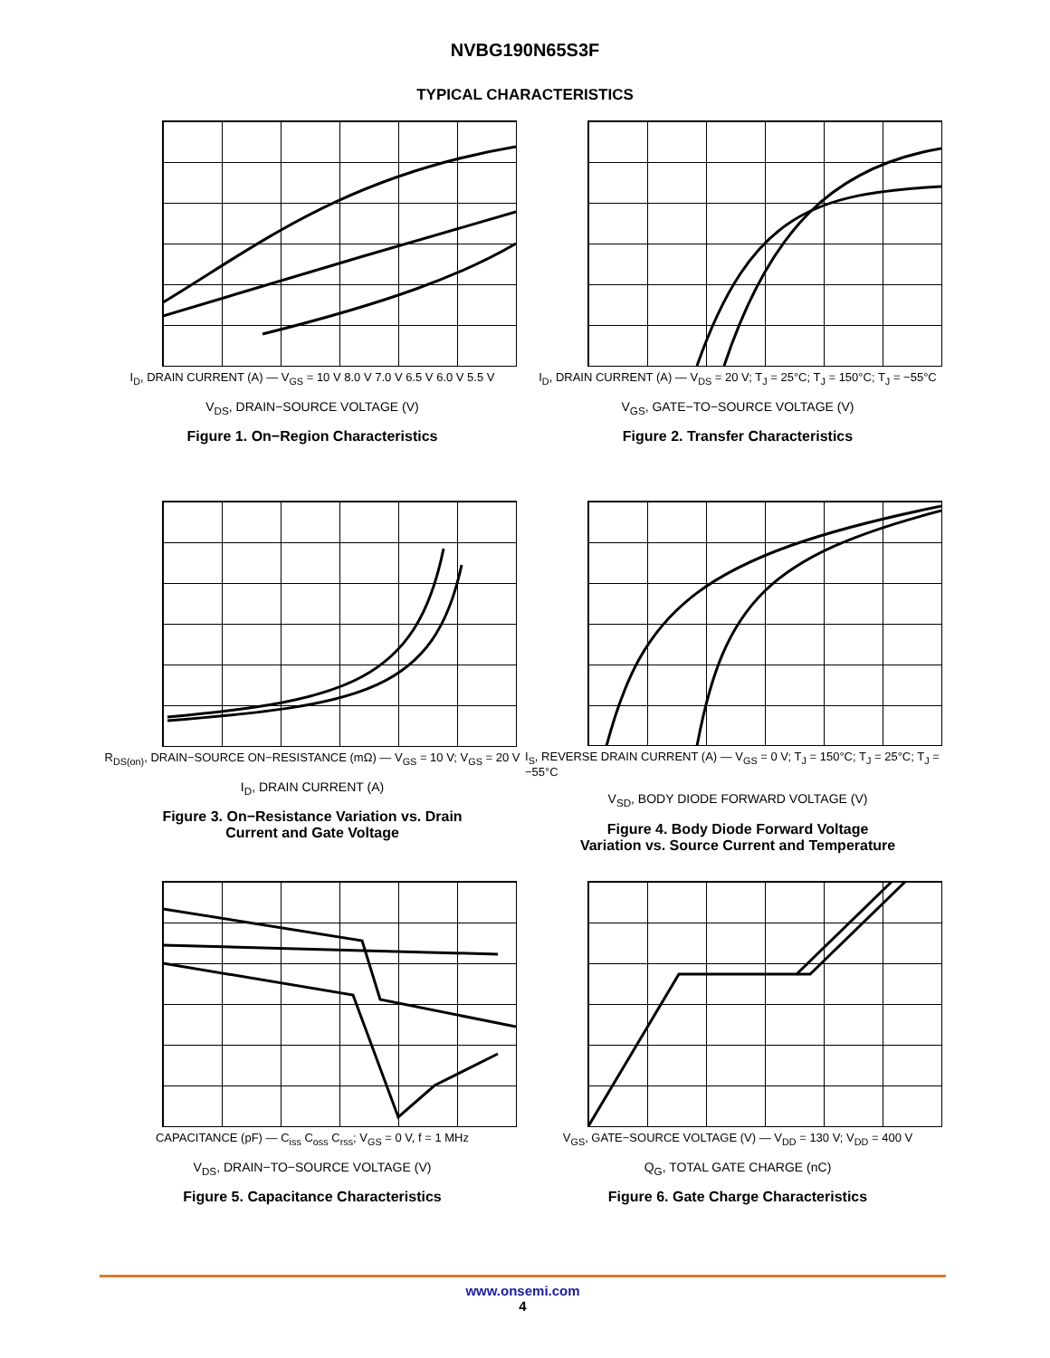NVBG190N65S3F
TYPICAL CHARACTERISTICS
I<sub>D</sub>, DRAIN CURRENT (A) — V<sub>GS</sub> = 10 V 8.0 V 7.0 V 6.5 V 6.0 V 5.5 V
V<sub>DS</sub>, DRAIN−SOURCE VOLTAGE (V)
Figure 1. On−Region Characteristics
I<sub>D</sub>, DRAIN CURRENT (A) — V<sub>DS</sub> = 20 V; T<sub>J</sub> = 25°C; T<sub>J</sub> = 150°C; T<sub>J</sub> = −55°C
V<sub>GS</sub>, GATE−TO−SOURCE VOLTAGE (V)
Figure 2. Transfer Characteristics
R<sub>DS(on)</sub>, DRAIN−SOURCE ON−RESISTANCE (mΩ) — V<sub>GS</sub> = 10 V; V<sub>GS</sub> = 20 V
I<sub>D</sub>, DRAIN CURRENT (A)
Figure 3. On−Resistance Variation vs. Drain
Current and Gate Voltage
I<sub>S</sub>, REVERSE DRAIN CURRENT (A) — V<sub>GS</sub> = 0 V; T<sub>J</sub> = 150°C; T<sub>J</sub> = 25°C; T<sub>J</sub> = −55°C
V<sub>SD</sub>, BODY DIODE FORWARD VOLTAGE (V)
Figure 4. Body Diode Forward Voltage
Variation vs. Source Current and Temperature
CAPACITANCE (pF) — C<sub>iss</sub> C<sub>oss</sub> C<sub>rss</sub>; V<sub>GS</sub> = 0 V, f = 1 MHz
V<sub>DS</sub>, DRAIN−TO−SOURCE VOLTAGE (V)
Figure 5. Capacitance Characteristics
V<sub>GS</sub>, GATE−SOURCE VOLTAGE (V) — V<sub>DD</sub> = 130 V; V<sub>DD</sub> = 400 V
Q<sub>G</sub>, TOTAL GATE CHARGE (nC)
Figure 6. Gate Charge Characteristics
www.onsemi.com
4